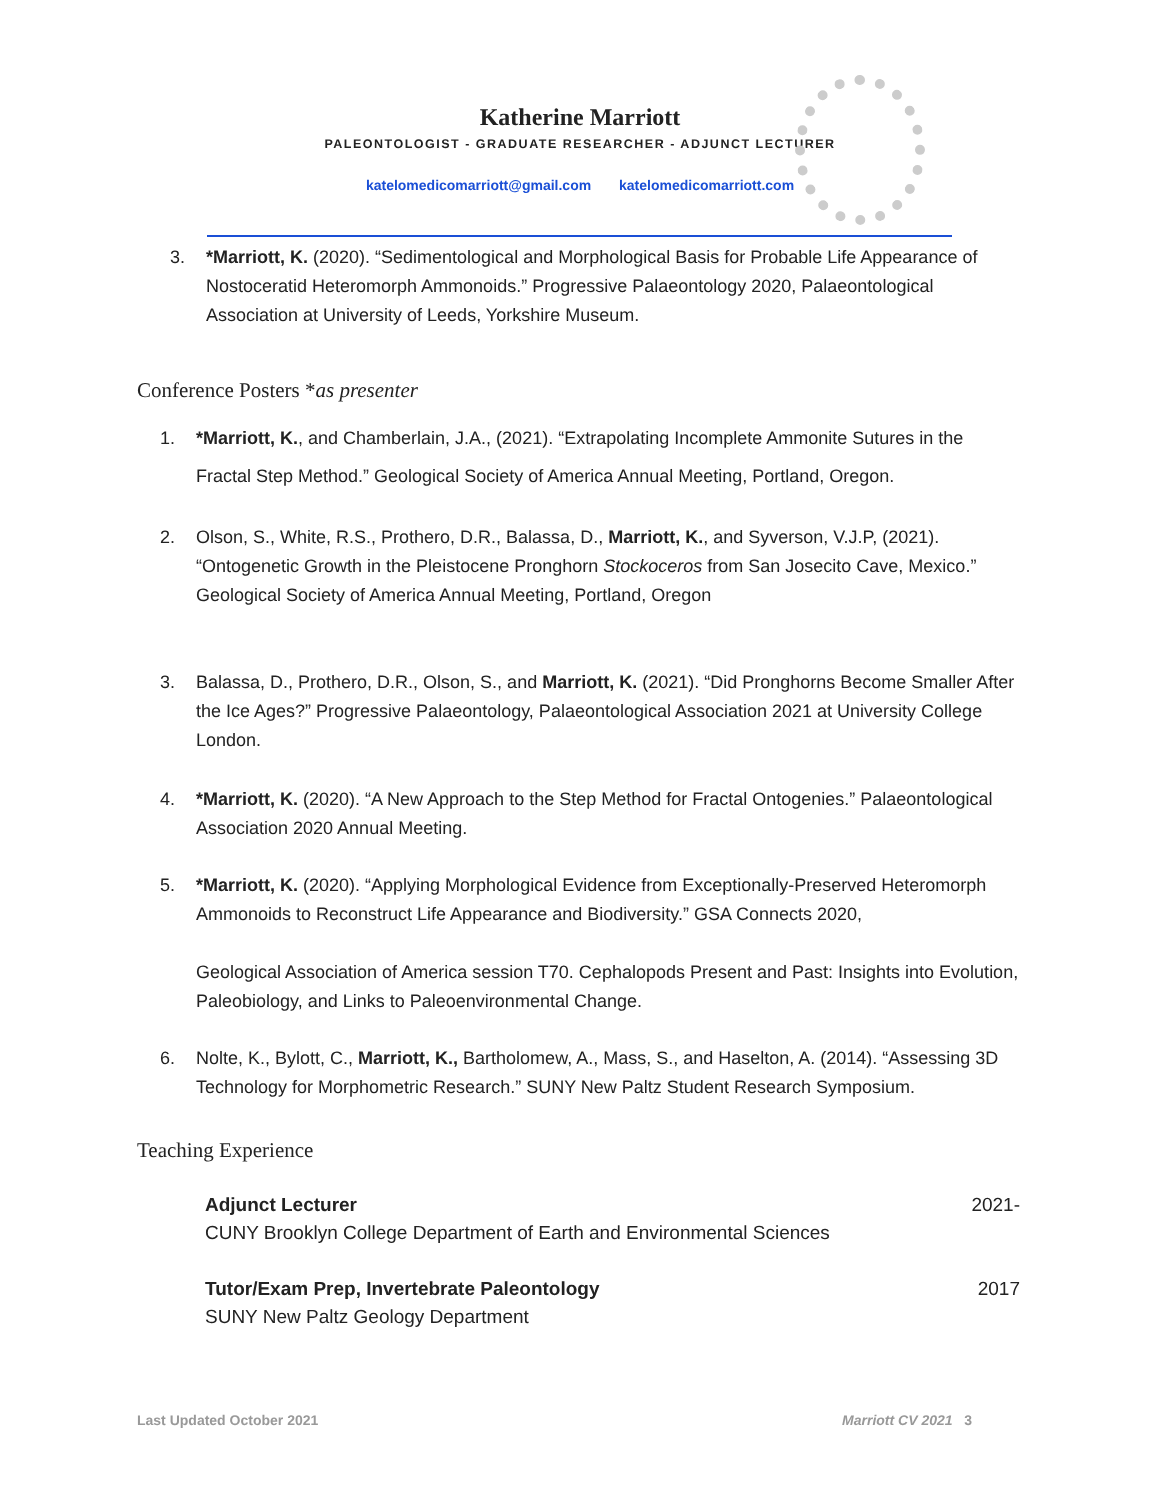Katherine Marriott
PALEONTOLOGIST - GRADUATE RESEARCHER - ADJUNCT LECTURER
katelomedicomarriott@gmail.com katelomedicomarriott.com
3. *Marriott, K. (2020). “Sedimentological and Morphological Basis for Probable Life Appearance of Nostoceratid Heteromorph Ammonoids.” Progressive Palaeontology 2020, Palaeontological Association at University of Leeds, Yorkshire Museum.
Conference Posters *as presenter
1. *Marriott, K., and Chamberlain, J.A., (2021). “Extrapolating Incomplete Ammonite Sutures in the Fractal Step Method.” Geological Society of America Annual Meeting, Portland, Oregon.
2. Olson, S., White, R.S., Prothero, D.R., Balassa, D., Marriott, K., and Syverson, V.J.P, (2021). “Ontogenetic Growth in the Pleistocene Pronghorn Stockoceros from San Josecito Cave, Mexico.” Geological Society of America Annual Meeting, Portland, Oregon
3. Balassa, D., Prothero, D.R., Olson, S., and Marriott, K. (2021). “Did Pronghorns Become Smaller After the Ice Ages?” Progressive Palaeontology, Palaeontological Association 2021 at University College London.
4. *Marriott, K. (2020). “A New Approach to the Step Method for Fractal Ontogenies.” Palaeontological Association 2020 Annual Meeting.
5. *Marriott, K. (2020). “Applying Morphological Evidence from Exceptionally-Preserved Heteromorph Ammonoids to Reconstruct Life Appearance and Biodiversity.” GSA Connects 2020,
Geological Association of America session T70. Cephalopods Present and Past: Insights into Evolution, Paleobiology, and Links to Paleoenvironmental Change.
6. Nolte, K., Bylott, C., Marriott, K., Bartholomew, A., Mass, S., and Haselton, A. (2014). “Assessing 3D Technology for Morphometric Research.” SUNY New Paltz Student Research Symposium.
Teaching Experience
Adjunct Lecturer
CUNY Brooklyn College Department of Earth and Environmental Sciences 2021-
Tutor/Exam Prep, Invertebrate Paleontology
SUNY New Paltz Geology Department 2017
Last Updated October 2021 Marriott CV 2021 3